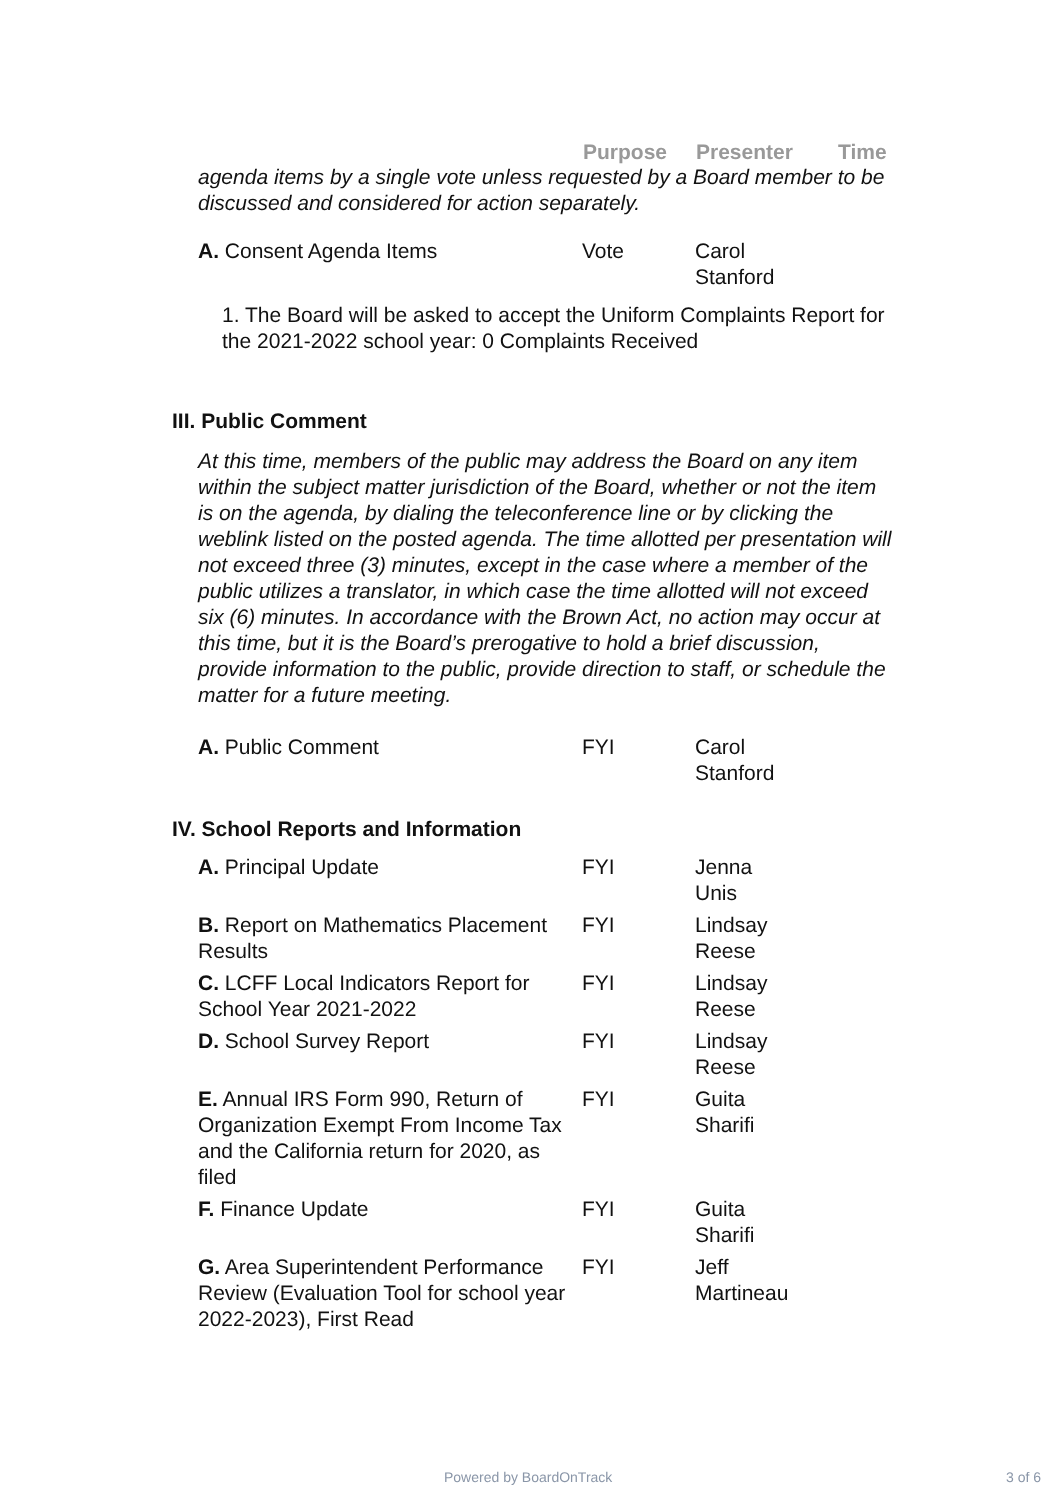Purpose Presenter Time
agenda items by a single vote unless requested by a Board member to be discussed and considered for action separately.
| A. Consent Agenda Items | Vote | Carol Stanford |
1. The Board will be asked to accept the Uniform Complaints Report for the 2021-2022 school year: 0 Complaints Received
III. Public Comment
At this time, members of the public may address the Board on any item within the subject matter jurisdiction of the Board, whether or not the item is on the agenda, by dialing the teleconference line or by clicking the weblink listed on the posted agenda. The time allotted per presentation will not exceed three (3) minutes, except in the case where a member of the public utilizes a translator, in which case the time allotted will not exceed six (6) minutes. In accordance with the Brown Act, no action may occur at this time, but it is the Board’s prerogative to hold a brief discussion, provide information to the public, provide direction to staff, or schedule the matter for a future meeting.
| A. Public Comment | FYI | Carol Stanford |
IV. School Reports and Information
| A. Principal Update | FYI | Jenna Unis |
| B. Report on Mathematics Placement Results | FYI | Lindsay Reese |
| C. LCFF Local Indicators Report for School Year 2021-2022 | FYI | Lindsay Reese |
| D. School Survey Report | FYI | Lindsay Reese |
| E. Annual IRS Form 990, Return of Organization Exempt From Income Tax and the California return for 2020, as filed | FYI | Guita Sharifi |
| F. Finance Update | FYI | Guita Sharifi |
| G. Area Superintendent Performance Review (Evaluation Tool for school year 2022-2023), First Read | FYI | Jeff Martineau |
Powered by BoardOnTrack 3 of 6